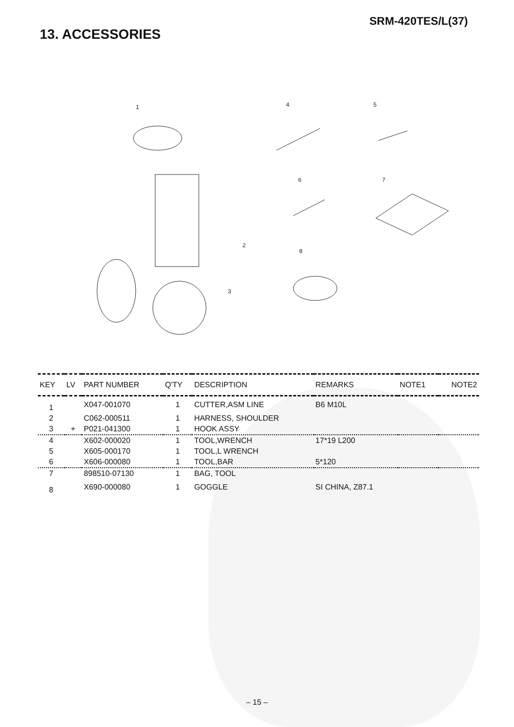SRM-420TES/L(37)
13. ACCESSORIES
1
4
5
2
3
6
7
8
| KEY | LV | PART NUMBER | Q'TY | DESCRIPTION | REMARKS | NOTE1 | NOTE2 |
| --- | --- | --- | --- | --- | --- | --- | --- |
| 1 | | X047-001070 | 1 | CUTTER,ASM LINE | B6 M10L | | |
| 2 | | C062-000511 | 1 | HARNESS, SHOULDER | | | |
| 3 | + | P021-041300 | 1 | HOOK ASSY | | | |
| 4 | | X602-000020 | 1 | TOOL,WRENCH | 17*19 L200 | | |
| 5 | | X605-000170 | 1 | TOOL,L WRENCH | | | |
| 6 | | X606-000080 | 1 | TOOL,BAR | 5*120 | | |
| 7 | | 898510-07130 | 1 | BAG, TOOL | | | |
| 8 | | X690-000080 | 1 | GOGGLE | SI CHINA, Z87.1 | | |
– 15 –